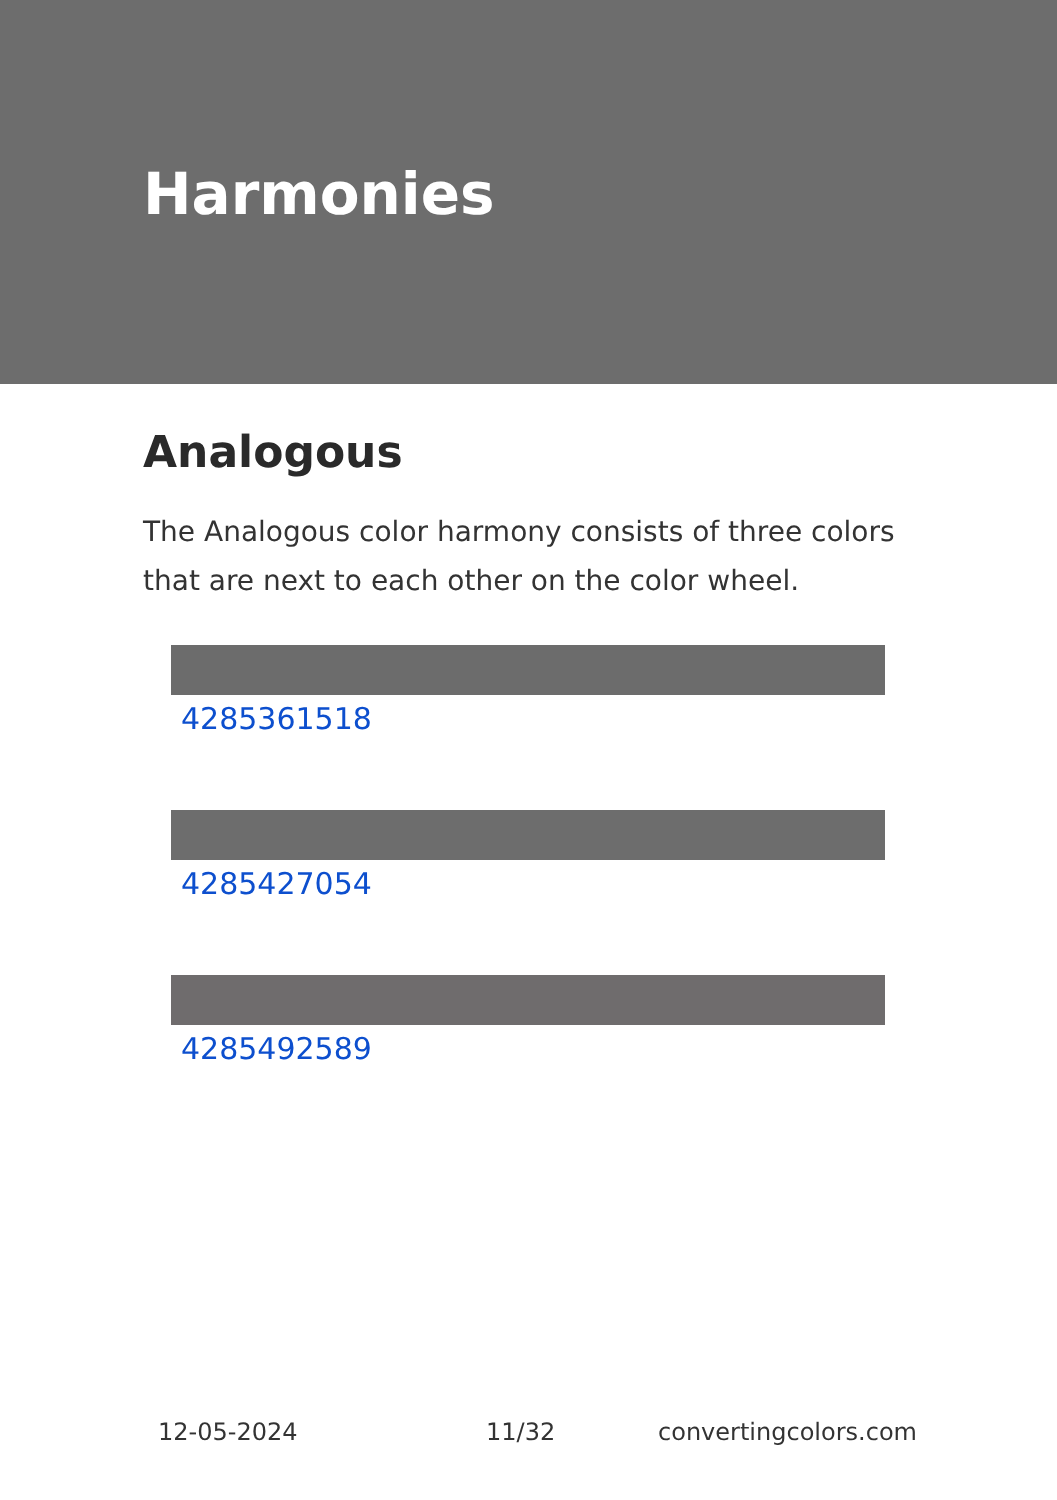Harmonies
Analogous
The Analogous color harmony consists of three colors that are next to each other on the color wheel.
4285361518
4285427054
4285492589
12-05-2024 11/32 convertingcolors.com